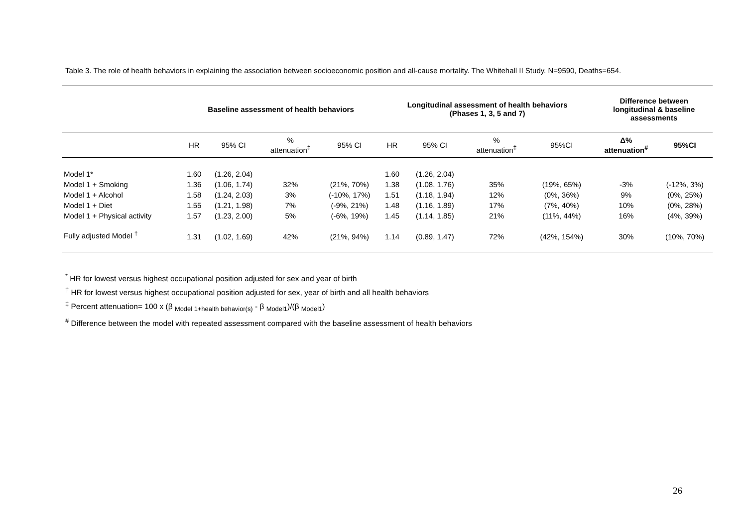Table 3. The role of health behaviors in explaining the association between socioeconomic position and all-cause mortality. The Whitehall II Study. N=9590, Deaths=654.
| | Baseline assessment of health behaviors | | | | Longitudinal assessment of health behaviors (Phases 1, 3, 5 and 7) | | | | Difference between longitudinal & baseline assessments | |
| --- | --- | --- | --- | --- | --- | --- | --- | --- | --- | --- |
| | HR | 95% CI | % attenuation<sup>‡</sup> | 95% CI | HR | 95% CI | % attenuation<sup>‡</sup> | 95%CI | Δ% attenuation<sup>#</sup> | 95%CI |
| Model 1* | 1.60 | (1.26, 2.04) | | | 1.60 | (1.26, 2.04) | | | | |
| Model 1 + Smoking | 1.36 | (1.06, 1.74) | 32% | (21%, 70%) | 1.38 | (1.08, 1.76) | 35% | (19%, 65%) | -3% | (-12%, 3%) |
| Model 1 + Alcohol | 1.58 | (1.24, 2.03) | 3% | (-10%, 17%) | 1.51 | (1.18, 1.94) | 12% | (0%, 36%) | 9% | (0%, 25%) |
| Model 1 + Diet | 1.55 | (1.21, 1.98) | 7% | (-9%, 21%) | 1.48 | (1.16, 1.89) | 17% | (7%, 40%) | 10% | (0%, 28%) |
| Model 1 + Physical activity | 1.57 | (1.23, 2.00) | 5% | (-6%, 19%) | 1.45 | (1.14, 1.85) | 21% | (11%, 44%) | 16% | (4%, 39%) |
| Fully adjusted Model <sup>†</sup> | 1.31 | (1.02, 1.69) | 42% | (21%, 94%) | 1.14 | (0.89, 1.47) | 72% | (42%, 154%) | 30% | (10%, 70%) |
<sup>*</sup> HR for lowest versus highest occupational position adjusted for sex and year of birth
<sup>†</sup> HR for lowest versus highest occupational position adjusted for sex, year of birth and all health behaviors
<sup>‡</sup> Percent attenuation= 100 x (β <sub>Model 1+health behavior(s)</sub> - β <sub>Model1</sub>)/(β <sub>Model1</sub>)
<sup>#</sup> Difference between the model with repeated assessment compared with the baseline assessment of health behaviors
26